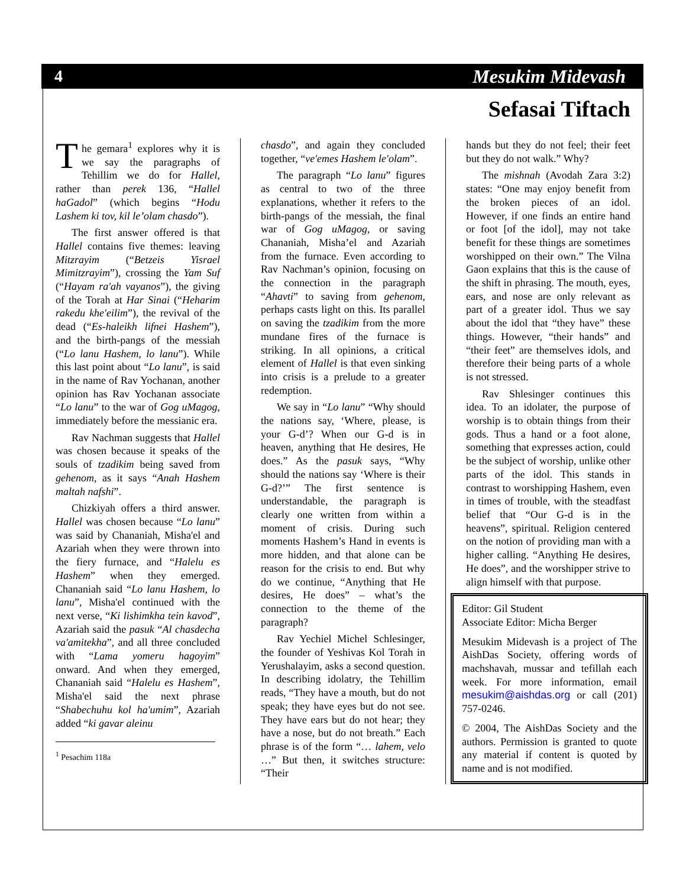4 Mesukim Midevash
Sefasai Tiftach
The gemara<sup>1</sup> explores why it is we say the paragraphs of Tehillim we do for Hallel, rather than perek 136, “Hallel haGadol” (which begins “Hodu Lashem ki tov, kil le’olam chasdo”).
The first answer offered is that Hallel contains five themes: leaving Mitzrayim (“Betzeis Yisrael Mimitzrayim”), crossing the Yam Suf (“Hayam ra'ah vayanos”), the giving of the Torah at Har Sinai (“Heharim rakedu khe'eilim”), the revival of the dead (“Es-haleikh lifnei Hashem”), and the birth-pangs of the messiah (“Lo lanu Hashem, lo lanu”). While this last point about “Lo lanu”, is said in the name of Rav Yochanan, another opinion has Rav Yochanan associate “Lo lanu” to the war of Gog uMagog, immediately before the messianic era.
Rav Nachman suggests that Hallel was chosen because it speaks of the souls of tzadikim being saved from gehenom, as it says “Anah Hashem maltah nafshi”.
Chizkiyah offers a third answer. Hallel was chosen because “Lo lanu” was said by Chananiah, Misha'el and Azariah when they were thrown into the fiery furnace, and “Halelu es Hashem” when they emerged. Chananiah said “Lo lanu Hashem, lo lanu”, Misha'el continued with the next verse, “Ki lishimkha tein kavod”, Azariah said the pasuk “Al chasdecha va'amitekha”, and all three concluded with “Lama yomeru hagoyim” onward. And when they emerged, Chananiah said “Halelu es Hashem”, Misha'el said the next phrase “Shabechuhu kol ha'umim”, Azariah added “ki gavar aleinu
<sup>1</sup> Pesachim 118a
chasdo”, and again they concluded together, “ve'emes Hashem le'olam”.
The paragraph “Lo lanu” figures as central to two of the three explanations, whether it refers to the birth-pangs of the messiah, the final war of Gog uMagog, or saving Chananiah, Misha’el and Azariah from the furnace. Even according to Rav Nachman’s opinion, focusing on the connection in the paragraph “Ahavti” to saving from gehenom, perhaps casts light on this. Its parallel on saving the tzadikim from the more mundane fires of the furnace is striking. In all opinions, a critical element of Hallel is that even sinking into crisis is a prelude to a greater redemption.
We say in “Lo lanu” “Why should the nations say, ‘Where, please, is your G-d’? When our G-d is in heaven, anything that He desires, He does.” As the pasuk says, “Why should the nations say ‘Where is their G-d?’” The first sentence is understandable, the paragraph is clearly one written from within a moment of crisis. During such moments Hashem’s Hand in events is more hidden, and that alone can be reason for the crisis to end. But why do we continue, “Anything that He desires, He does” – what’s the connection to the theme of the paragraph?
Rav Yechiel Michel Schlesinger, the founder of Yeshivas Kol Torah in Yerushalayim, asks a second question. In describing idolatry, the Tehillim reads, “They have a mouth, but do not speak; they have eyes but do not see. They have ears but do not hear; they have a nose, but do not breath.” Each phrase is of the form “… lahem, velo …” But then, it switches structure: “Their
hands but they do not feel; their feet but they do not walk.” Why?
The mishnah (Avodah Zara 3:2) states: “One may enjoy benefit from the broken pieces of an idol. However, if one finds an entire hand or foot [of the idol], may not take benefit for these things are sometimes worshipped on their own.” The Vilna Gaon explains that this is the cause of the shift in phrasing. The mouth, eyes, ears, and nose are only relevant as part of a greater idol. Thus we say about the idol that “they have” these things. However, “their hands” and “their feet” are themselves idols, and therefore their being parts of a whole is not stressed.
Rav Shlesinger continues this idea. To an idolater, the purpose of worship is to obtain things from their gods. Thus a hand or a foot alone, something that expresses action, could be the subject of worship, unlike other parts of the idol. This stands in contrast to worshipping Hashem, even in times of trouble, with the steadfast belief that “Our G-d is in the heavens”, spiritual. Religion centered on the notion of providing man with a higher calling. “Anything He desires, He does”, and the worshipper strive to align himself with that purpose.
Editor: Gil Student
Associate Editor: Micha Berger
Mesukim Midevash is a project of The AishDas Society, offering words of machshavah, mussar and tefillah each week. For more information, email mesukim@aishdas.org or call (201) 757-0246.
© 2004, The AishDas Society and the authors. Permission is granted to quote any material if content is quoted by name and is not modified.